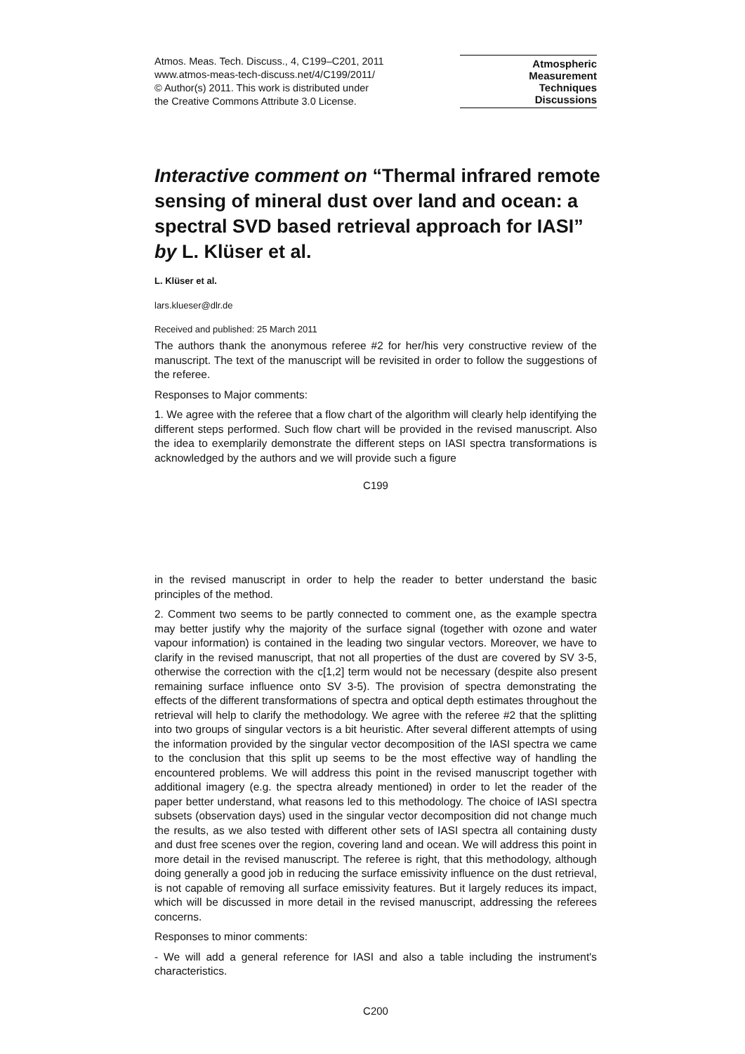Atmos. Meas. Tech. Discuss., 4, C199–C201, 2011
www.atmos-meas-tech-discuss.net/4/C199/2011/
© Author(s) 2011. This work is distributed under
the Creative Commons Attribute 3.0 License.
Atmospheric
Measurement
Techniques
Discussions
Interactive comment on “Thermal infrared remote sensing of mineral dust over land and ocean: a spectral SVD based retrieval approach for IASI” by L. Klüser et al.
L. Klüser et al.
lars.klueser@dlr.de
Received and published: 25 March 2011
The authors thank the anonymous referee #2 for her/his very constructive review of the manuscript. The text of the manuscript will be revisited in order to follow the suggestions of the referee.
Responses to Major comments:
1. We agree with the referee that a flow chart of the algorithm will clearly help identifying the different steps performed. Such flow chart will be provided in the revised manuscript. Also the idea to exemplarily demonstrate the different steps on IASI spectra transformations is acknowledged by the authors and we will provide such a figure
C199
in the revised manuscript in order to help the reader to better understand the basic principles of the method.
2. Comment two seems to be partly connected to comment one, as the example spectra may better justify why the majority of the surface signal (together with ozone and water vapour information) is contained in the leading two singular vectors. Moreover, we have to clarify in the revised manuscript, that not all properties of the dust are covered by SV 3-5, otherwise the correction with the c[1,2] term would not be necessary (despite also present remaining surface influence onto SV 3-5). The provision of spectra demonstrating the effects of the different transformations of spectra and optical depth estimates throughout the retrieval will help to clarify the methodology. We agree with the referee #2 that the splitting into two groups of singular vectors is a bit heuristic. After several different attempts of using the information provided by the singular vector decomposition of the IASI spectra we came to the conclusion that this split up seems to be the most effective way of handling the encountered problems. We will address this point in the revised manuscript together with additional imagery (e.g. the spectra already mentioned) in order to let the reader of the paper better understand, what reasons led to this methodology. The choice of IASI spectra subsets (observation days) used in the singular vector decomposition did not change much the results, as we also tested with different other sets of IASI spectra all containing dusty and dust free scenes over the region, covering land and ocean. We will address this point in more detail in the revised manuscript. The referee is right, that this methodology, although doing generally a good job in reducing the surface emissivity influence on the dust retrieval, is not capable of removing all surface emissivity features. But it largely reduces its impact, which will be discussed in more detail in the revised manuscript, addressing the referees concerns.
Responses to minor comments:
- We will add a general reference for IASI and also a table including the instrument's characteristics.
C200